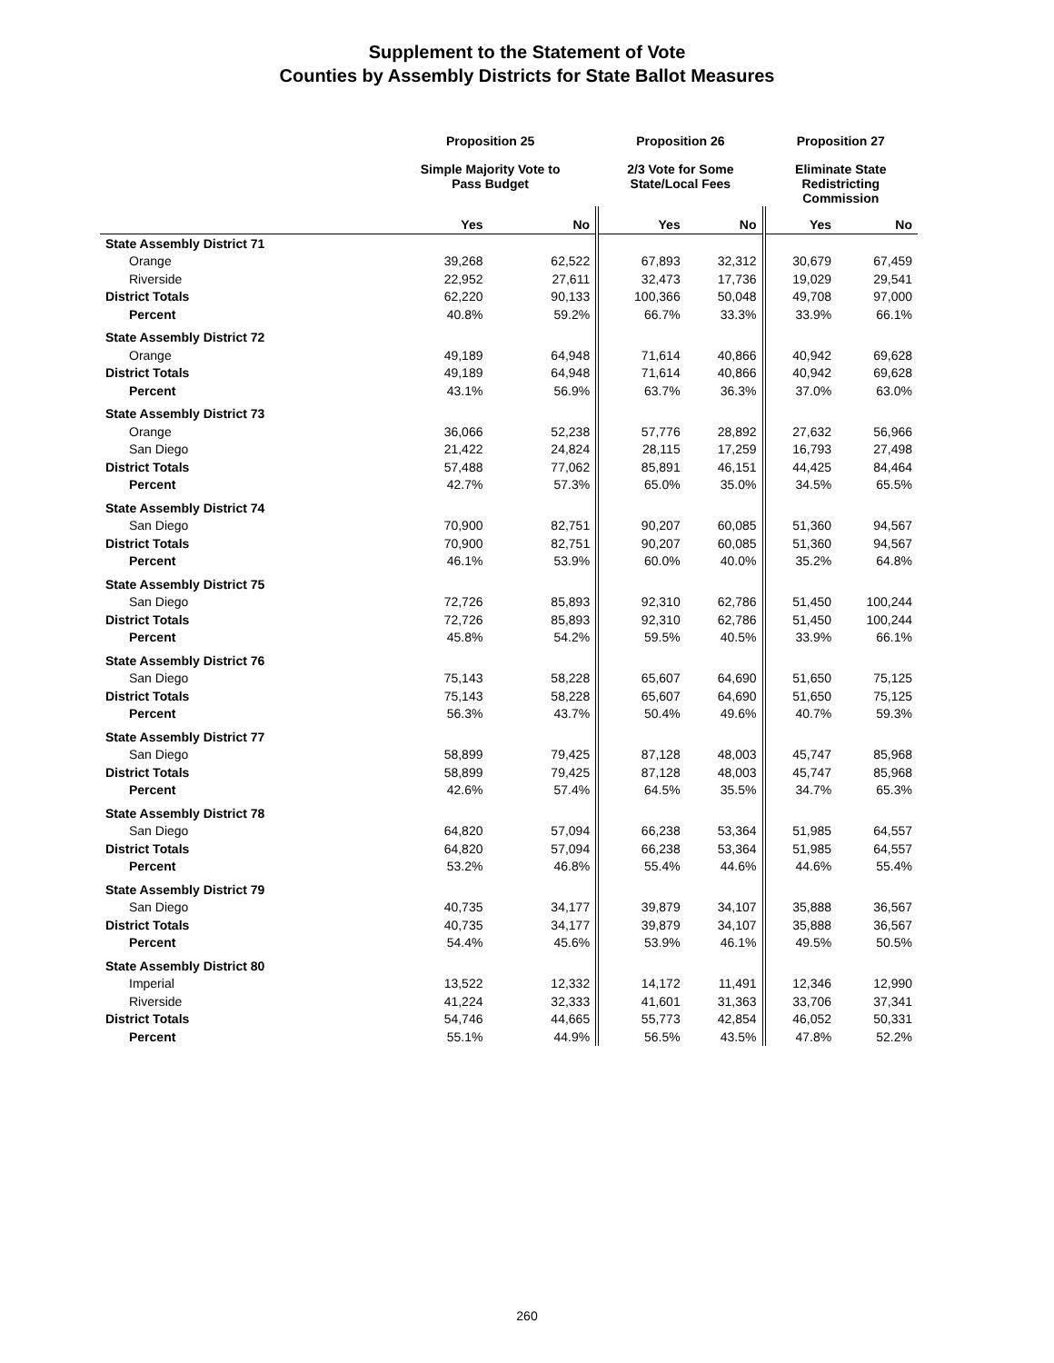Supplement to the Statement of Vote
Counties by Assembly Districts for State Ballot Measures
| | Proposition 25 | | Proposition 26 | | Proposition 27 | |
| --- | --- | --- | --- | --- | --- | --- |
| | Simple Majority Vote to Pass Budget | | 2/3 Vote for Some State/Local Fees | | Eliminate State Redistricting Commission | |
| | Yes | No | Yes | No | Yes | No |
| State Assembly District 71 | | | | | | |
| Orange | 39,268 | 62,522 | 67,893 | 32,312 | 30,679 | 67,459 |
| Riverside | 22,952 | 27,611 | 32,473 | 17,736 | 19,029 | 29,541 |
| District Totals | 62,220 | 90,133 | 100,366 | 50,048 | 49,708 | 97,000 |
| Percent | 40.8% | 59.2% | 66.7% | 33.3% | 33.9% | 66.1% |
| State Assembly District 72 | | | | | | |
| Orange | 49,189 | 64,948 | 71,614 | 40,866 | 40,942 | 69,628 |
| District Totals | 49,189 | 64,948 | 71,614 | 40,866 | 40,942 | 69,628 |
| Percent | 43.1% | 56.9% | 63.7% | 36.3% | 37.0% | 63.0% |
| State Assembly District 73 | | | | | | |
| Orange | 36,066 | 52,238 | 57,776 | 28,892 | 27,632 | 56,966 |
| San Diego | 21,422 | 24,824 | 28,115 | 17,259 | 16,793 | 27,498 |
| District Totals | 57,488 | 77,062 | 85,891 | 46,151 | 44,425 | 84,464 |
| Percent | 42.7% | 57.3% | 65.0% | 35.0% | 34.5% | 65.5% |
| State Assembly District 74 | | | | | | |
| San Diego | 70,900 | 82,751 | 90,207 | 60,085 | 51,360 | 94,567 |
| District Totals | 70,900 | 82,751 | 90,207 | 60,085 | 51,360 | 94,567 |
| Percent | 46.1% | 53.9% | 60.0% | 40.0% | 35.2% | 64.8% |
| State Assembly District 75 | | | | | | |
| San Diego | 72,726 | 85,893 | 92,310 | 62,786 | 51,450 | 100,244 |
| District Totals | 72,726 | 85,893 | 92,310 | 62,786 | 51,450 | 100,244 |
| Percent | 45.8% | 54.2% | 59.5% | 40.5% | 33.9% | 66.1% |
| State Assembly District 76 | | | | | | |
| San Diego | 75,143 | 58,228 | 65,607 | 64,690 | 51,650 | 75,125 |
| District Totals | 75,143 | 58,228 | 65,607 | 64,690 | 51,650 | 75,125 |
| Percent | 56.3% | 43.7% | 50.4% | 49.6% | 40.7% | 59.3% |
| State Assembly District 77 | | | | | | |
| San Diego | 58,899 | 79,425 | 87,128 | 48,003 | 45,747 | 85,968 |
| District Totals | 58,899 | 79,425 | 87,128 | 48,003 | 45,747 | 85,968 |
| Percent | 42.6% | 57.4% | 64.5% | 35.5% | 34.7% | 65.3% |
| State Assembly District 78 | | | | | | |
| San Diego | 64,820 | 57,094 | 66,238 | 53,364 | 51,985 | 64,557 |
| District Totals | 64,820 | 57,094 | 66,238 | 53,364 | 51,985 | 64,557 |
| Percent | 53.2% | 46.8% | 55.4% | 44.6% | 44.6% | 55.4% |
| State Assembly District 79 | | | | | | |
| San Diego | 40,735 | 34,177 | 39,879 | 34,107 | 35,888 | 36,567 |
| District Totals | 40,735 | 34,177 | 39,879 | 34,107 | 35,888 | 36,567 |
| Percent | 54.4% | 45.6% | 53.9% | 46.1% | 49.5% | 50.5% |
| State Assembly District 80 | | | | | | |
| Imperial | 13,522 | 12,332 | 14,172 | 11,491 | 12,346 | 12,990 |
| Riverside | 41,224 | 32,333 | 41,601 | 31,363 | 33,706 | 37,341 |
| District Totals | 54,746 | 44,665 | 55,773 | 42,854 | 46,052 | 50,331 |
| Percent | 55.1% | 44.9% | 56.5% | 43.5% | 47.8% | 52.2% |
260